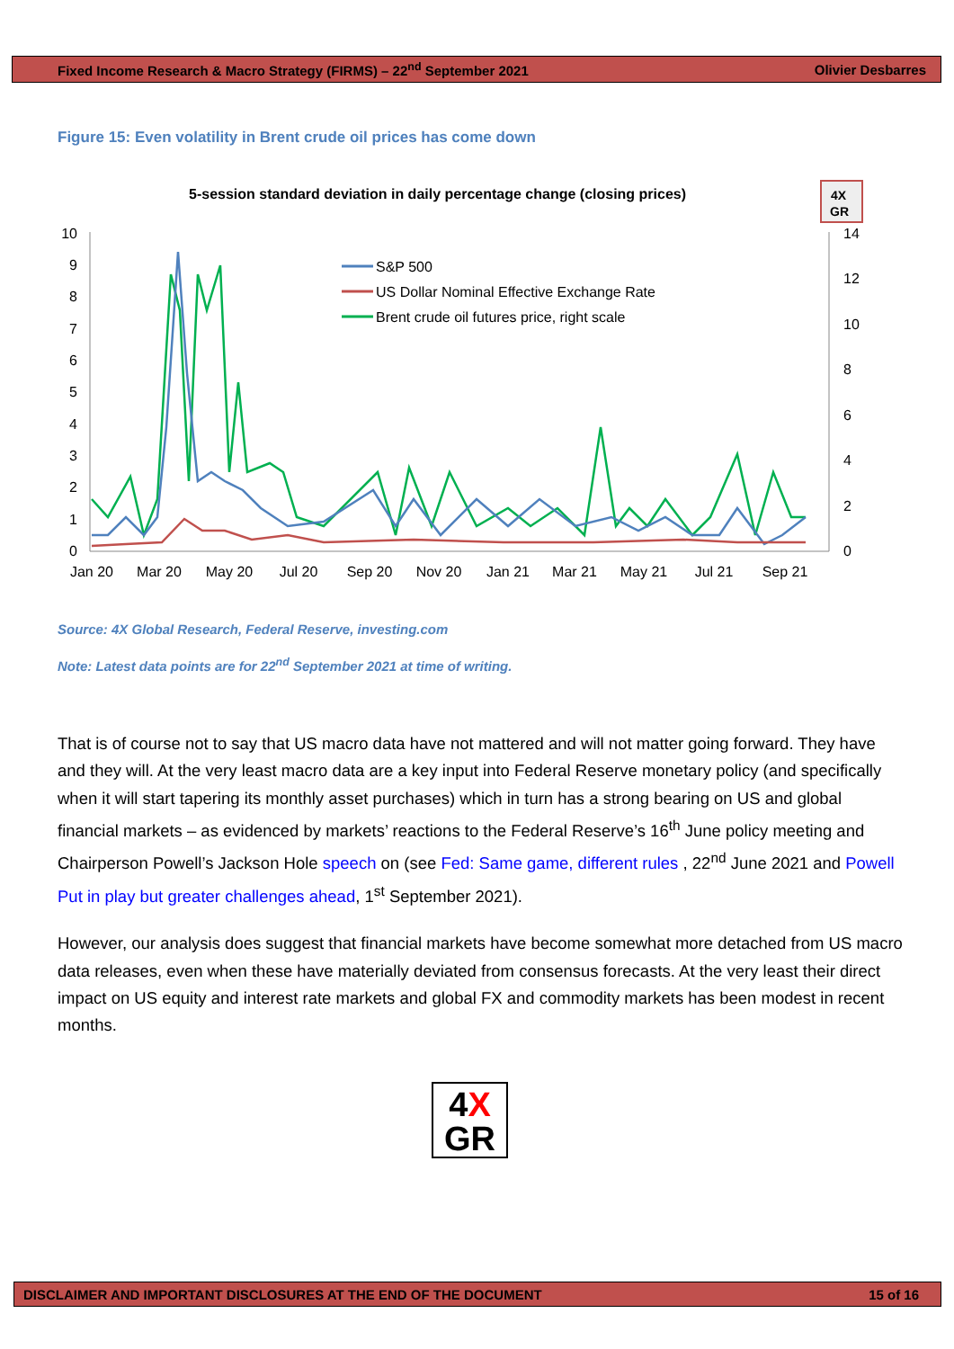Fixed Income Research & Macro Strategy (FIRMS) – 22<sup>nd</sup> September 2021 Olivier Desbarres
Figure 15: Even volatility in Brent crude oil prices has come down
5-session standard deviation in daily percentage change (closing prices)
4X
GR
10
9
8
7
6
5
4
3
2
1
0
14
12
10
8
6
4
2
0
Jan 20
Mar 20
May 20
Jul 20
Sep 20
Nov 20
Jan 21
Mar 21
May 21
Jul 21
Sep 21
S&P 500
US Dollar Nominal Effective Exchange Rate
Brent crude oil futures price, right scale
Source: 4X Global Research, Federal Reserve, investing.com
Note: Latest data points are for 22<sup>nd</sup> September 2021 at time of writing.
That is of course not to say that US macro data have not mattered and will not matter going forward. They have and they will. At the very least macro data are a key input into Federal Reserve monetary policy (and specifically when it will start tapering its monthly asset purchases) which in turn has a strong bearing on US and global financial markets – as evidenced by markets’ reactions to the Federal Reserve’s 16<sup>th</sup> June policy meeting and Chairperson Powell’s Jackson Hole speech on (see Fed: Same game, different rules , 22<sup>nd</sup> June 2021 and Powell Put in play but greater challenges ahead, 1<sup>st</sup> September 2021).
However, our analysis does suggest that financial markets have become somewhat more detached from US macro data releases, even when these have materially deviated from consensus forecasts. At the very least their direct impact on US equity and interest rate markets and global FX and commodity markets has been modest in recent months.
4X
GR
DISCLAIMER AND IMPORTANT DISCLOSURES AT THE END OF THE DOCUMENT 15 of 16